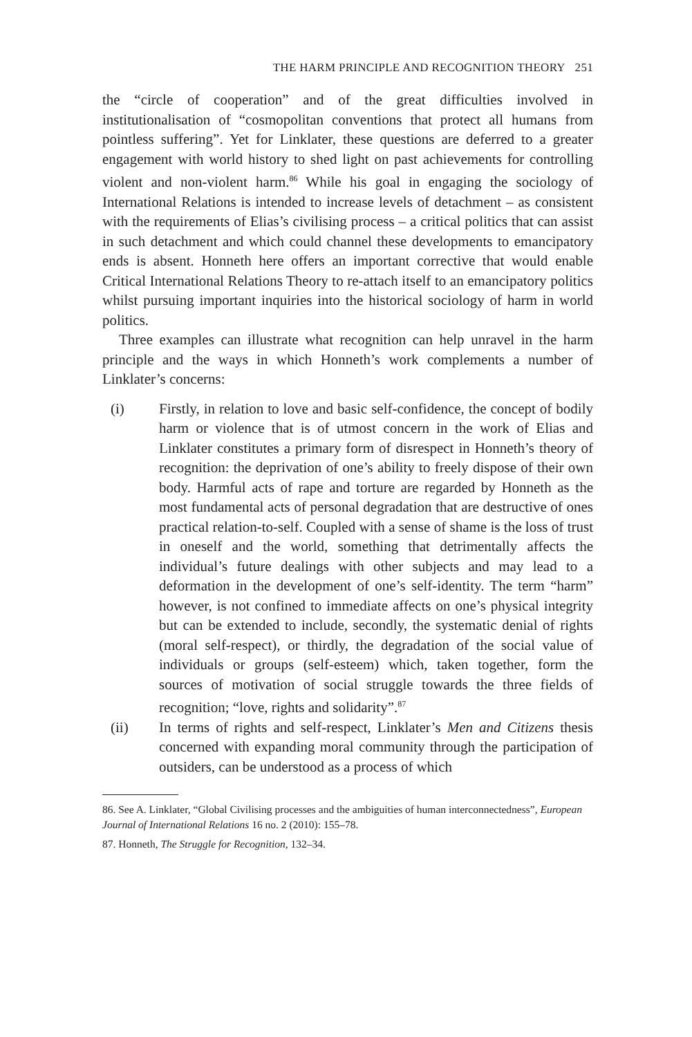THE HARM PRINCIPLE AND RECOGNITION THEORY 251
the “circle of cooperation” and of the great difficulties involved in institutionalisation of “cosmopolitan conventions that protect all humans from pointless suffering”. Yet for Linklater, these questions are deferred to a greater engagement with world history to shed light on past achievements for controlling violent and non-violent harm.<sup>86</sup> While his goal in engaging the sociology of International Relations is intended to increase levels of detachment – as consistent with the requirements of Elias’s civilising process – a critical politics that can assist in such detachment and which could channel these developments to emancipatory ends is absent. Honneth here offers an important corrective that would enable Critical International Relations Theory to re-attach itself to an emancipatory politics whilst pursuing important inquiries into the historical sociology of harm in world politics.
Three examples can illustrate what recognition can help unravel in the harm principle and the ways in which Honneth’s work complements a number of Linklater’s concerns:
(i) Firstly, in relation to love and basic self-confidence, the concept of bodily harm or violence that is of utmost concern in the work of Elias and Linklater constitutes a primary form of disrespect in Honneth’s theory of recognition: the deprivation of one’s ability to freely dispose of their own body. Harmful acts of rape and torture are regarded by Honneth as the most fundamental acts of personal degradation that are destructive of ones practical relation-to-self. Coupled with a sense of shame is the loss of trust in oneself and the world, something that detrimentally affects the individual’s future dealings with other subjects and may lead to a deformation in the development of one’s self-identity. The term “harm” however, is not confined to immediate affects on one’s physical integrity but can be extended to include, secondly, the systematic denial of rights (moral self-respect), or thirdly, the degradation of the social value of individuals or groups (self-esteem) which, taken together, form the sources of motivation of social struggle towards the three fields of recognition; “love, rights and solidarity”.<sup>87</sup>
(ii) In terms of rights and self-respect, Linklater’s Men and Citizens thesis concerned with expanding moral community through the participation of outsiders, can be understood as a process of which
86. See A. Linklater, “Global Civilising processes and the ambiguities of human interconnectedness”, European Journal of International Relations 16 no. 2 (2010): 155–78.
87. Honneth, The Struggle for Recognition, 132–34.